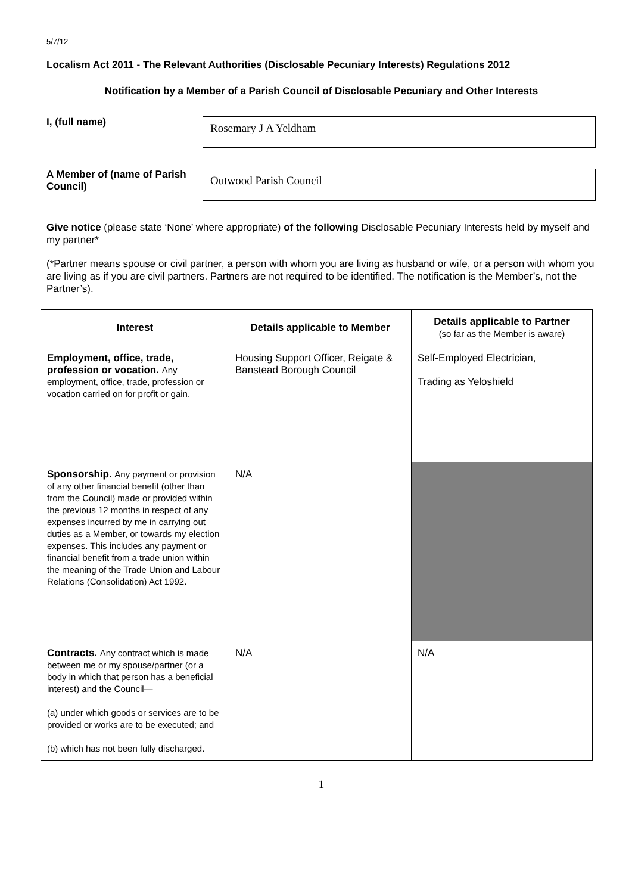5/7/12
Localism Act 2011 - The Relevant Authorities (Disclosable Pecuniary Interests) Regulations 2012
Notification by a Member of a Parish Council of Disclosable Pecuniary and Other Interests
I, (full name)
Rosemary J A Yeldham
A Member of (name of Parish Council)
Outwood Parish Council
Give notice (please state ‘None’ where appropriate) of the following Disclosable Pecuniary Interests held by myself and my partner*
(*Partner means spouse or civil partner, a person with whom you are living as husband or wife, or a person with whom you are living as if you are civil partners. Partners are not required to be identified. The notification is the Member’s, not the Partner’s).
| Interest | Details applicable to Member | Details applicable to Partner (so far as the Member is aware) |
| --- | --- | --- |
| Employment, office, trade, profession or vocation. Any employment, office, trade, profession or vocation carried on for profit or gain. | Housing Support Officer, Reigate & Banstead Borough Council | Self-Employed Electrician, Trading as Yeloshield |
| Sponsorship. Any payment or provision of any other financial benefit (other than from the Council) made or provided within the previous 12 months in respect of any expenses incurred by me in carrying out duties as a Member, or towards my election expenses. This includes any payment or financial benefit from a trade union within the meaning of the Trade Union and Labour Relations (Consolidation) Act 1992. | N/A | |
| Contracts. Any contract which is made between me or my spouse/partner (or a body in which that person has a beneficial interest) and the Council— (a) under which goods or services are to be provided or works are to be executed; and (b) which has not been fully discharged. | N/A | N/A |
1